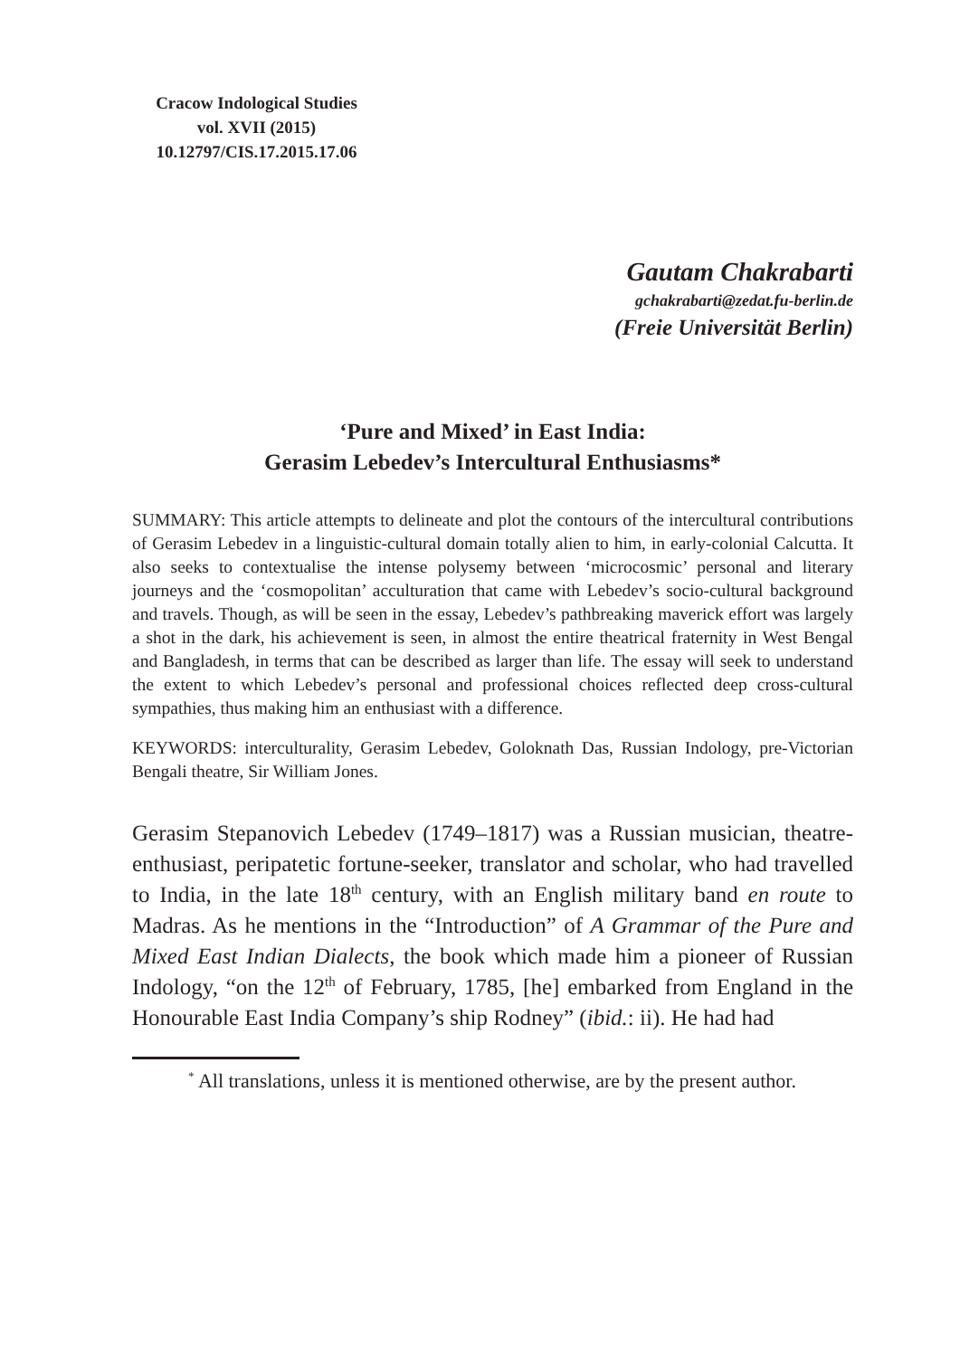Cracow Indological Studies
vol. XVII (2015)
10.12797/CIS.17.2015.17.06
Gautam Chakrabarti
gchakrabarti@zedat.fu-berlin.de
(Freie Universität Berlin)
‘Pure and Mixed’ in East India:
Gerasim Lebedev’s Intercultural Enthusiasms*
SUMMARY: This article attempts to delineate and plot the contours of the intercultural contributions of Gerasim Lebedev in a linguistic-cultural domain totally alien to him, in early-colonial Calcutta. It also seeks to contextualise the intense polysemy between ‘microcosmic’ personal and literary journeys and the ‘cosmopolitan’ acculturation that came with Lebedev’s socio-cultural background and travels. Though, as will be seen in the essay, Lebedev’s pathbreaking maverick effort was largely a shot in the dark, his achievement is seen, in almost the entire theatrical fraternity in West Bengal and Bangladesh, in terms that can be described as larger than life. The essay will seek to understand the extent to which Lebedev’s personal and professional choices reflected deep cross-cultural sympathies, thus making him an enthusiast with a difference.
KEYWORDS: interculturality, Gerasim Lebedev, Goloknath Das, Russian Indology, pre-Victorian Bengali theatre, Sir William Jones.
Gerasim Stepanovich Lebedev (1749–1817) was a Russian musician, theatre-enthusiast, peripatetic fortune-seeker, translator and scholar, who had travelled to India, in the late 18<sup>th</sup> century, with an English military band en route to Madras. As he mentions in the “Introduction” of A Grammar of the Pure and Mixed East Indian Dialects, the book which made him a pioneer of Russian Indology, “on the 12<sup>th</sup> of February, 1785, [he] embarked from England in the Honourable East India Company’s ship Rodney” (ibid.: ii). He had had
<sup>*</sup> All translations, unless it is mentioned otherwise, are by the present author.